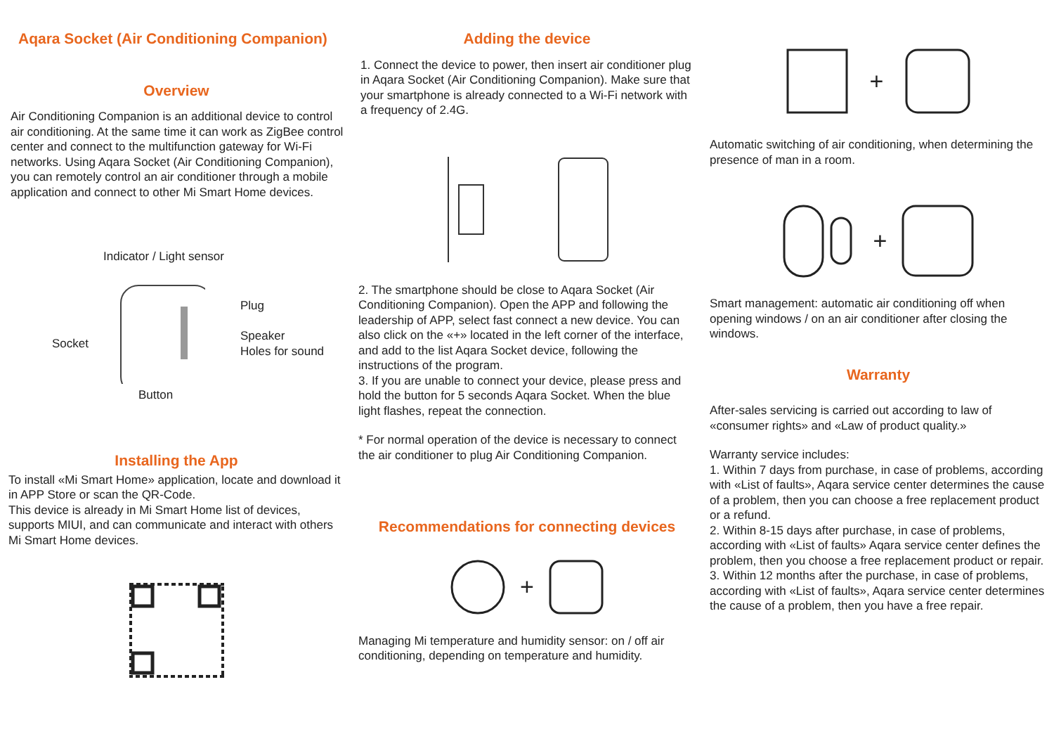Aqara Socket (Air Conditioning Companion)
Overview
Air Conditioning Companion is an additional device to control air conditioning. At the same time it can work as ZigBee control center and connect to the multifunction gateway for Wi-Fi networks. Using Aqara Socket (Air Conditioning Companion), you can remotely control an air conditioner through a mobile application and connect to other Mi Smart Home devices.
Socket
Indicator / Light sensor
Button
Plug
Speaker
Holes for sound
Installing the App
To install «Mi Smart Home» application, locate and download it in APP Store or scan the QR-Code.
This device is already in Mi Smart Home list of devices, supports MIUI, and can communicate and interact with others Mi Smart Home devices.
Adding the device
1. Connect the device to power, then insert air conditioner plug in Aqara Socket (Air Conditioning Companion). Make sure that your smartphone is already connected to a Wi-Fi network with a frequency of 2.4G.
2. The smartphone should be close to Aqara Socket (Air Conditioning Companion). Open the APP and following the leadership of APP, select fast connect a new device. You can also click on the «+» located in the left corner of the interface, and add to the list Aqara Socket device, following the instructions of the program.
3. If you are unable to connect your device, please press and hold the button for 5 seconds Aqara Socket. When the blue light flashes, repeat the connection.
* For normal operation of the device is necessary to connect the air conditioner to plug Air Conditioning Companion.
Recommendations for connecting devices
+
Managing Mi temperature and humidity sensor: on / off air conditioning, depending on temperature and humidity.
+
Automatic switching of air conditioning, when determining the presence of man in a room.
+
Smart management: automatic air conditioning off when opening windows / on an air conditioner after closing the windows.
Warranty
After-sales servicing is carried out according to law of «consumer rights» and «Law of product quality.»
Warranty service includes:
1. Within 7 days from purchase, in case of problems, according with «List of faults», Aqara service center determines the cause of a problem, then you can choose a free replacement product or a refund.
2. Within 8-15 days after purchase, in case of problems, according with «List of faults» Aqara service center defines the problem, then you choose a free replacement product or repair.
3. Within 12 months after the purchase, in case of problems, according with «List of faults», Aqara service center determines the cause of a problem, then you have a free repair.